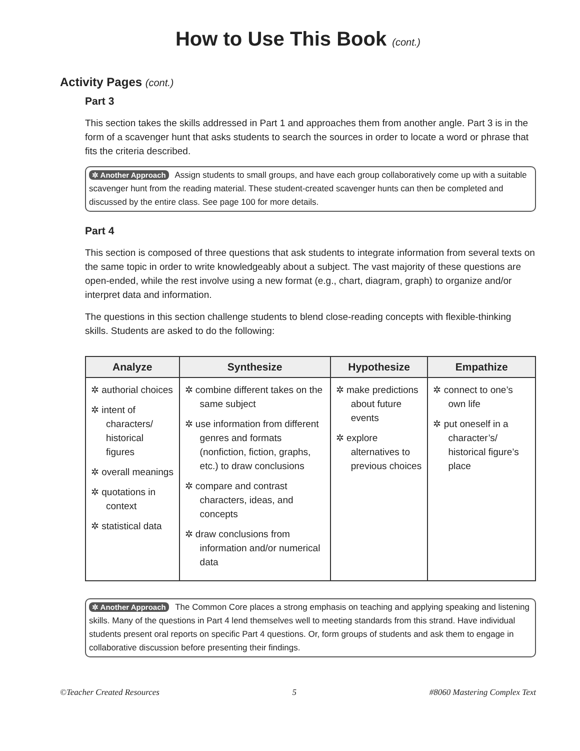How to Use This Book (cont.)
Activity Pages (cont.)
Part 3
This section takes the skills addressed in Part 1 and approaches them from another angle. Part 3 is in the form of a scavenger hunt that asks students to search the sources in order to locate a word or phrase that fits the criteria described.
✲ Another Approach Assign students to small groups, and have each group collaboratively come up with a suitable scavenger hunt from the reading material. These student-created scavenger hunts can then be completed and discussed by the entire class. See page 100 for more details.
Part 4
This section is composed of three questions that ask students to integrate information from several texts on the same topic in order to write knowledgeably about a subject. The vast majority of these questions are open-ended, while the rest involve using a new format (e.g., chart, diagram, graph) to organize and/or interpret data and information.
The questions in this section challenge students to blend close-reading concepts with flexible-thinking skills. Students are asked to do the following:
| Analyze | Synthesize | Hypothesize | Empathize |
| --- | --- | --- | --- |
| ✲ authorial choices ✲ intent of characters/ historical figures ✲ overall meanings ✲ quotations in context ✲ statistical data | ✲ combine different takes on the same subject ✲ use information from different genres and formats (nonfiction, fiction, graphs, etc.) to draw conclusions ✲ compare and contrast characters, ideas, and concepts ✲ draw conclusions from information and/or numerical data | ✲ make predictions about future events ✲ explore alternatives to previous choices | ✲ connect to one’s own life ✲ put oneself in a character’s/ historical figure’s place |
✲ Another Approach The Common Core places a strong emphasis on teaching and applying speaking and listening skills. Many of the questions in Part 4 lend themselves well to meeting standards from this strand. Have individual students present oral reports on specific Part 4 questions. Or, form groups of students and ask them to engage in collaborative discussion before presenting their findings.
©Teacher Created Resources 5 #8060 Mastering Complex Text